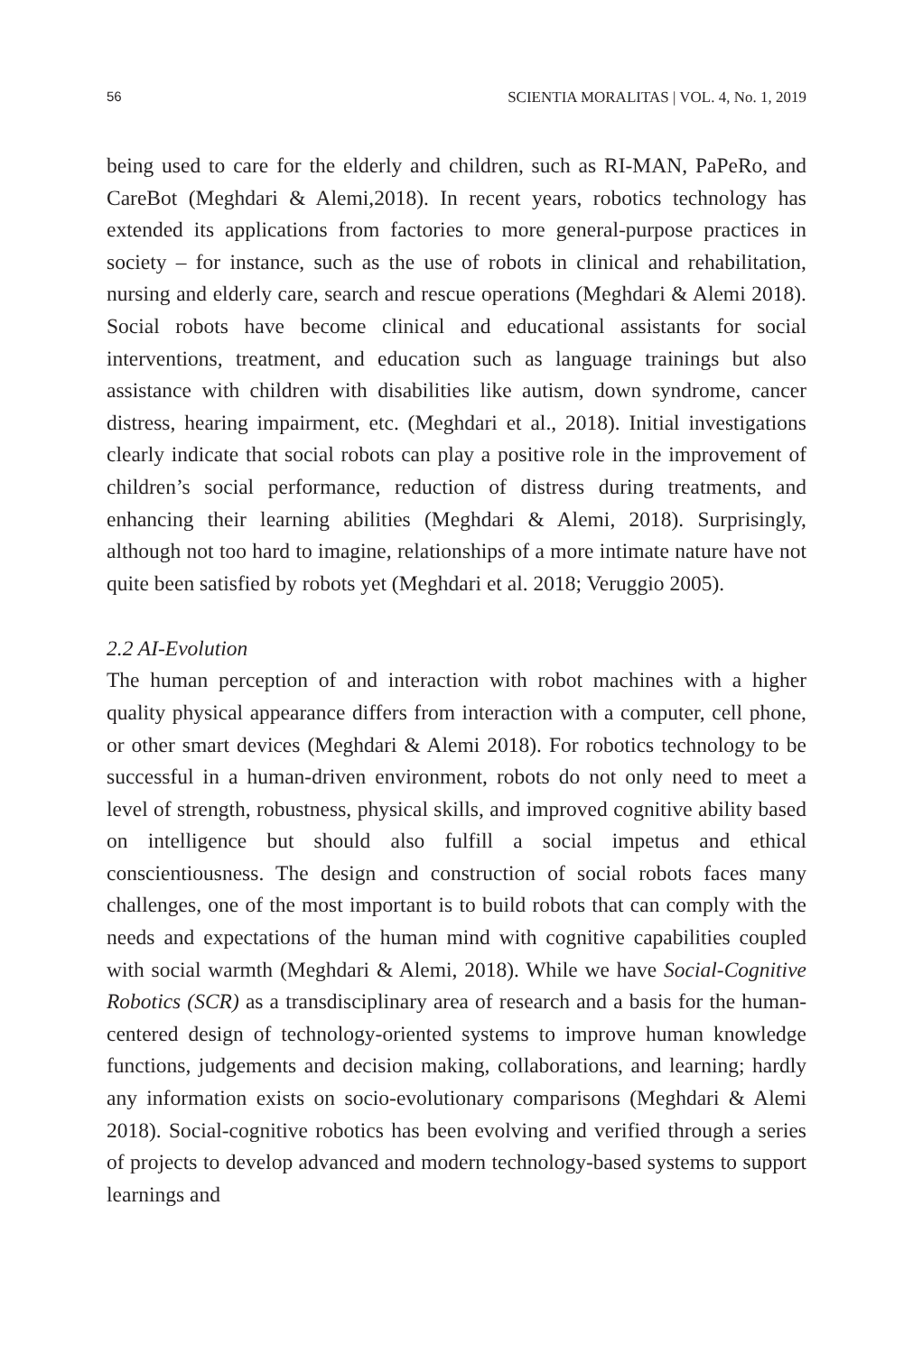56 SCIENTIA MORALITAS | VOL. 4, No. 1, 2019
being used to care for the elderly and children, such as RI-MAN, PaPeRo, and CareBot (Meghdari & Alemi,2018). In recent years, robotics technology has extended its applications from factories to more general-purpose practices in society – for instance, such as the use of robots in clinical and rehabilitation, nursing and elderly care, search and rescue operations (Meghdari & Alemi 2018). Social robots have become clinical and educational assistants for social interventions, treatment, and education such as language trainings but also assistance with children with disabilities like autism, down syndrome, cancer distress, hearing impairment, etc. (Meghdari et al., 2018). Initial investigations clearly indicate that social robots can play a positive role in the improvement of children’s social performance, reduction of distress during treatments, and enhancing their learning abilities (Meghdari & Alemi, 2018). Surprisingly, although not too hard to imagine, relationships of a more intimate nature have not quite been satisfied by robots yet (Meghdari et al. 2018; Veruggio 2005).
2.2 AI-Evolution
The human perception of and interaction with robot machines with a higher quality physical appearance differs from interaction with a computer, cell phone, or other smart devices (Meghdari & Alemi 2018). For robotics technology to be successful in a human-driven environment, robots do not only need to meet a level of strength, robustness, physical skills, and improved cognitive ability based on intelligence but should also fulfill a social impetus and ethical conscientiousness. The design and construction of social robots faces many challenges, one of the most important is to build robots that can comply with the needs and expectations of the human mind with cognitive capabilities coupled with social warmth (Meghdari & Alemi, 2018). While we have Social-Cognitive Robotics (SCR) as a transdisciplinary area of research and a basis for the human-centered design of technology-oriented systems to improve human knowledge functions, judgements and decision making, collaborations, and learning; hardly any information exists on socio-evolutionary comparisons (Meghdari & Alemi 2018). Social-cognitive robotics has been evolving and verified through a series of projects to develop advanced and modern technology-based systems to support learnings and